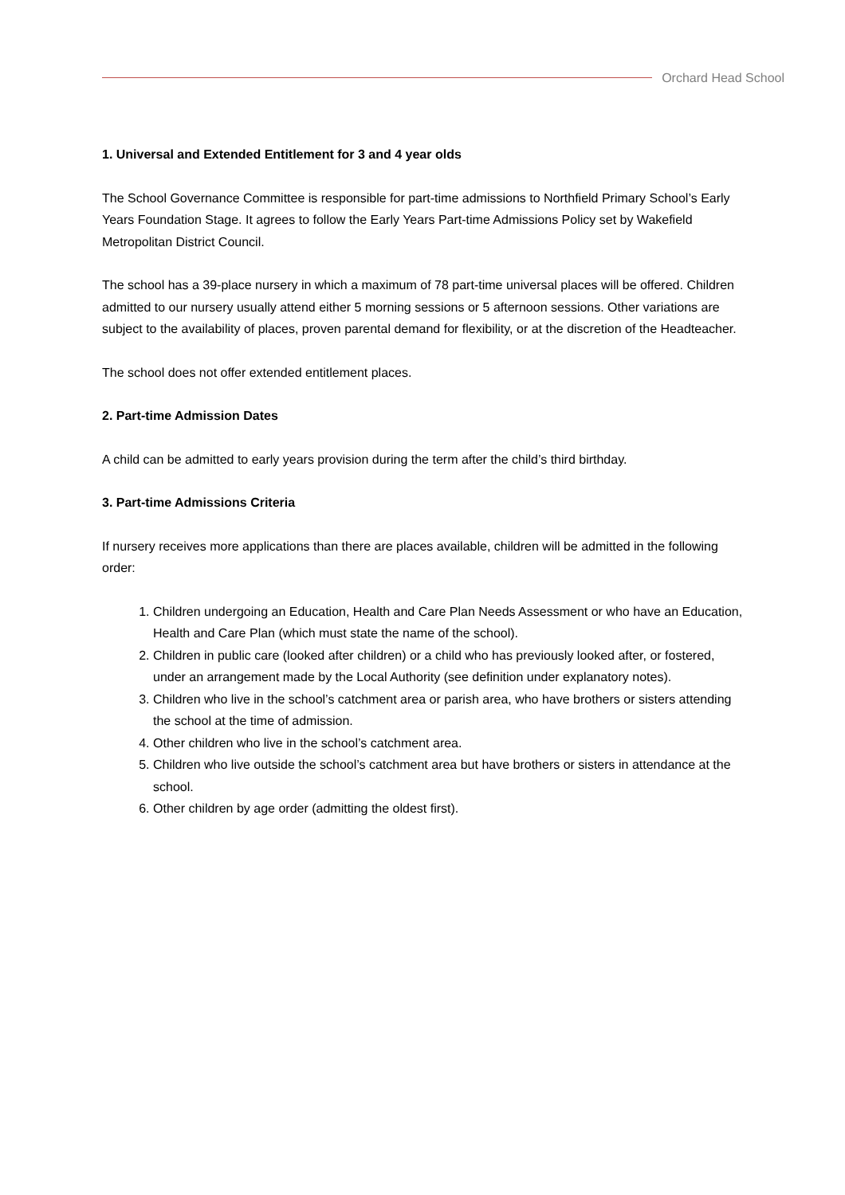Orchard Head School
1. Universal and Extended Entitlement for 3 and 4 year olds
The School Governance Committee is responsible for part-time admissions to Northfield Primary School’s Early Years Foundation Stage. It agrees to follow the Early Years Part-time Admissions Policy set by Wakefield Metropolitan District Council.
The school has a 39-place nursery in which a maximum of 78 part-time universal places will be offered. Children admitted to our nursery usually attend either 5 morning sessions or 5 afternoon sessions. Other variations are subject to the availability of places, proven parental demand for flexibility, or at the discretion of the Headteacher.
The school does not offer extended entitlement places.
2. Part-time Admission Dates
A child can be admitted to early years provision during the term after the child’s third birthday.
3. Part-time Admissions Criteria
If nursery receives more applications than there are places available, children will be admitted in the following order:
1. Children undergoing an Education, Health and Care Plan Needs Assessment or who have an Education, Health and Care Plan (which must state the name of the school).
2. Children in public care (looked after children) or a child who has previously looked after, or fostered, under an arrangement made by the Local Authority (see definition under explanatory notes).
3. Children who live in the school’s catchment area or parish area, who have brothers or sisters attending the school at the time of admission.
4. Other children who live in the school’s catchment area.
5. Children who live outside the school’s catchment area but have brothers or sisters in attendance at the school.
6. Other children by age order (admitting the oldest first).